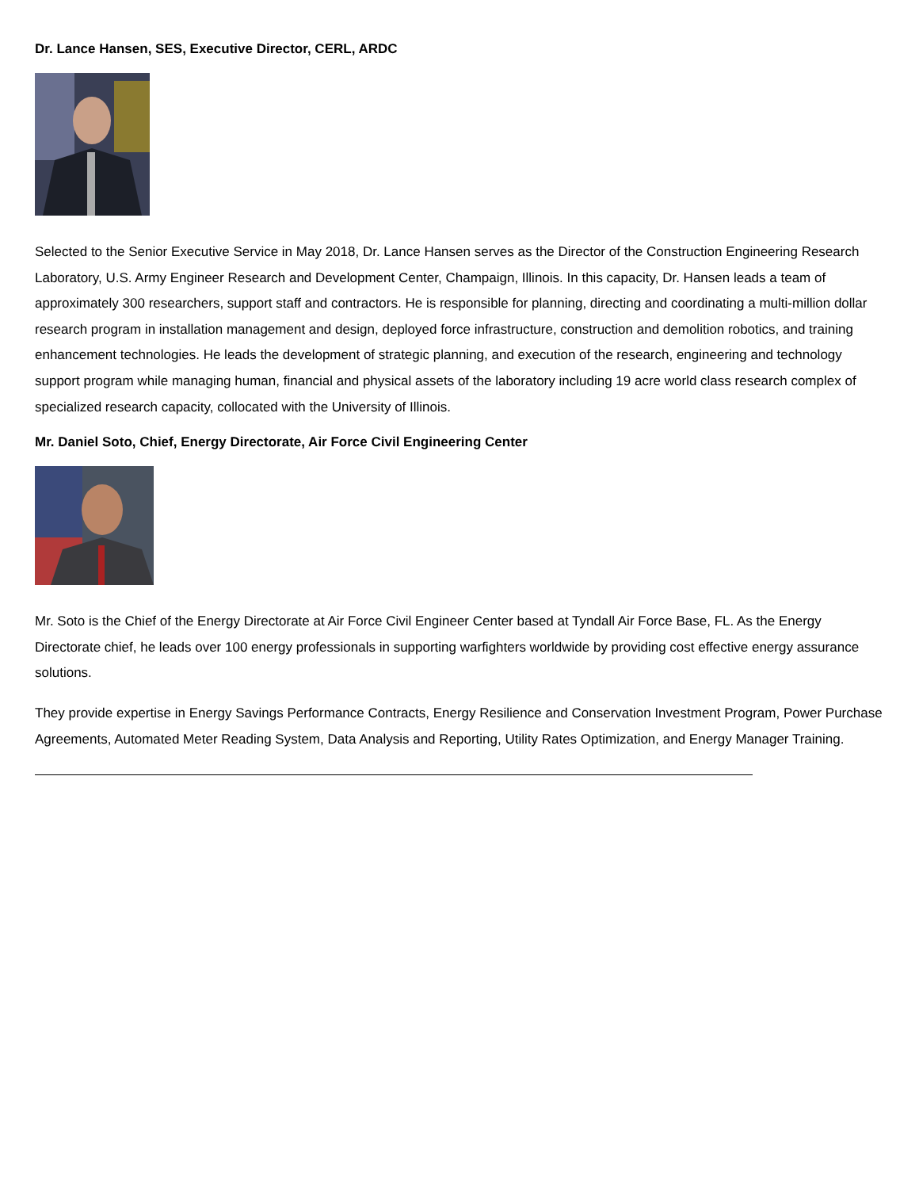Dr. Lance Hansen, SES, Executive Director, CERL, ARDC
Selected to the Senior Executive Service in May 2018, Dr. Lance Hansen serves as the Director of the Construction Engineering Research Laboratory, U.S. Army Engineer Research and Development Center, Champaign, Illinois. In this capacity, Dr. Hansen leads a team of approximately 300 researchers, support staff and contractors. He is responsible for planning, directing and coordinating a multi-million dollar research program in installation management and design, deployed force infrastructure, construction and demolition robotics, and training enhancement technologies. He leads the development of strategic planning, and execution of the research, engineering and technology support program while managing human, financial and physical assets of the laboratory including 19 acre world class research complex of specialized research capacity, collocated with the University of Illinois.
Mr. Daniel Soto, Chief, Energy Directorate, Air Force Civil Engineering Center
Mr. Soto is the Chief of the Energy Directorate at Air Force Civil Engineer Center based at Tyndall Air Force Base, FL. As the Energy Directorate chief, he leads over 100 energy professionals in supporting warfighters worldwide by providing cost effective energy assurance solutions.
They provide expertise in Energy Savings Performance Contracts, Energy Resilience and Conservation Investment Program, Power Purchase Agreements, Automated Meter Reading System, Data Analysis and Reporting, Utility Rates Optimization, and Energy Manager Training.